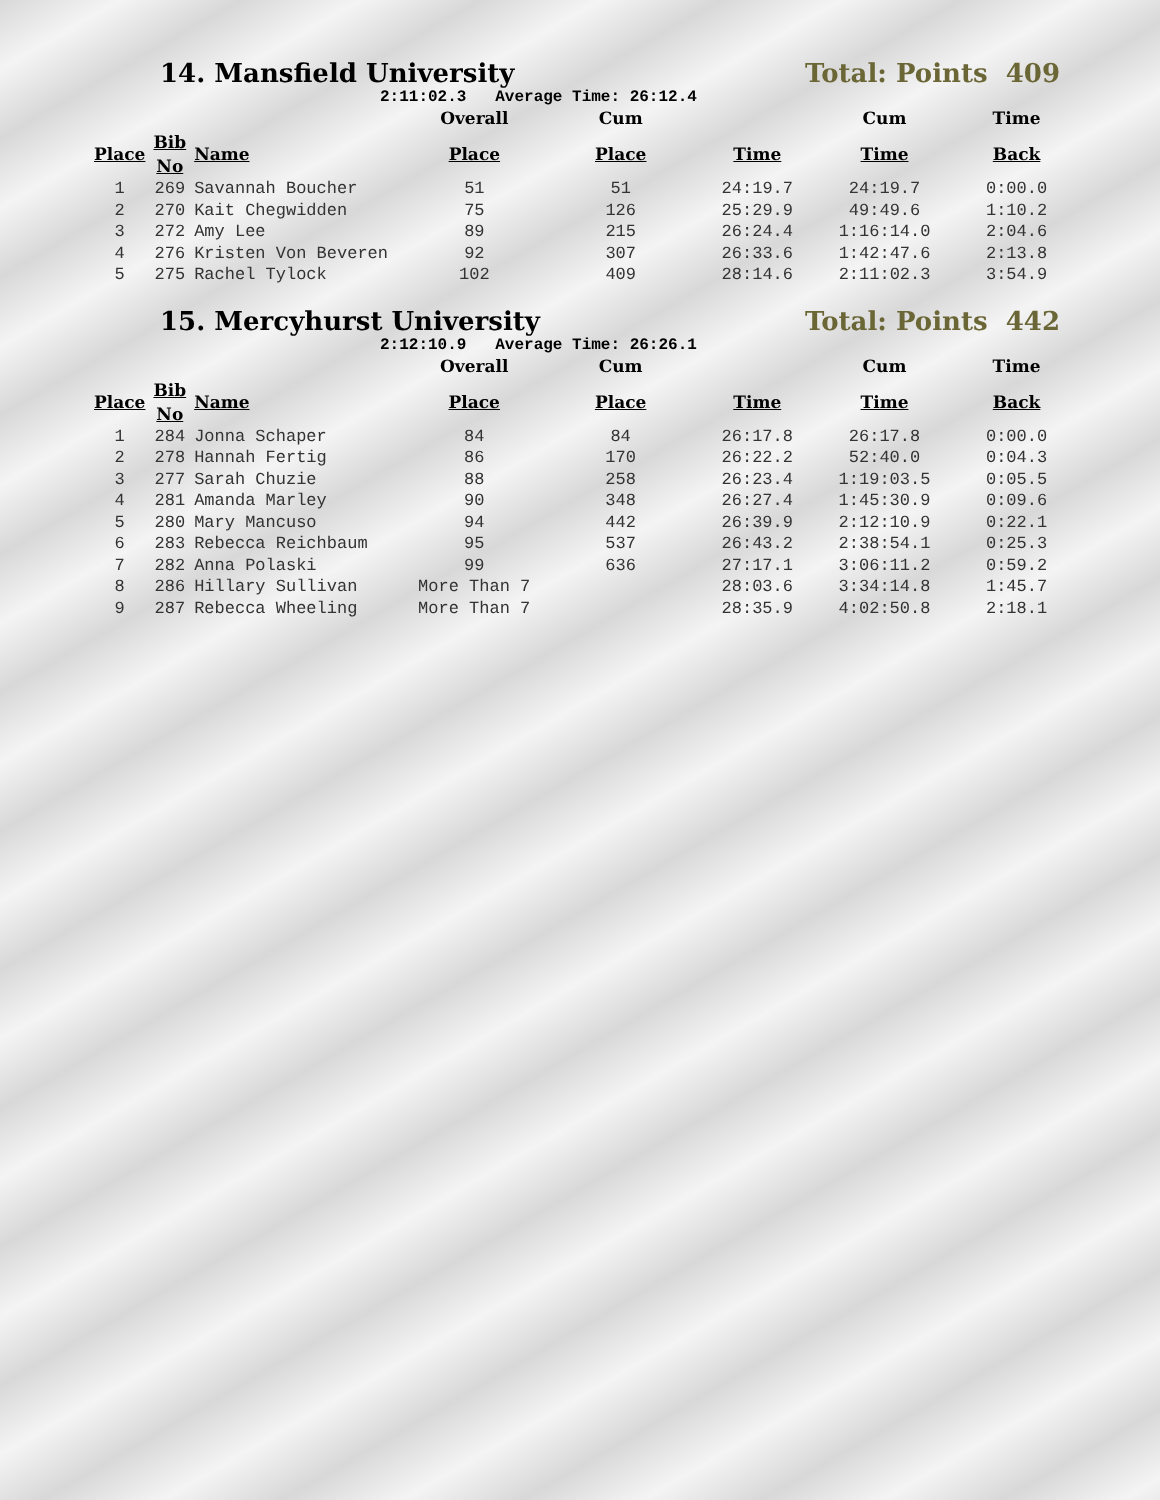14. Mansfield University Total: Points 409
2:11:02.3 Average Time: 26:12.4
| | | | Overall | Cum | | Cum | Time |
| --- | --- | --- | --- | --- | --- | --- | --- |
| Place | Bib No | Name | Place | Place | Time | Time | Back |
| 1 | 269 | Savannah Boucher | 51 | 51 | 24:19.7 | 24:19.7 | 0:00.0 |
| 2 | 270 | Kait Chegwidden | 75 | 126 | 25:29.9 | 49:49.6 | 1:10.2 |
| 3 | 272 | Amy Lee | 89 | 215 | 26:24.4 | 1:16:14.0 | 2:04.6 |
| 4 | 276 | Kristen Von Beveren | 92 | 307 | 26:33.6 | 1:42:47.6 | 2:13.8 |
| 5 | 275 | Rachel Tylock | 102 | 409 | 28:14.6 | 2:11:02.3 | 3:54.9 |
15. Mercyhurst University Total: Points 442
2:12:10.9 Average Time: 26:26.1
| | | | Overall | Cum | | Cum | Time |
| --- | --- | --- | --- | --- | --- | --- | --- |
| Place | Bib No | Name | Place | Place | Time | Time | Back |
| 1 | 284 | Jonna Schaper | 84 | 84 | 26:17.8 | 26:17.8 | 0:00.0 |
| 2 | 278 | Hannah Fertig | 86 | 170 | 26:22.2 | 52:40.0 | 0:04.3 |
| 3 | 277 | Sarah Chuzie | 88 | 258 | 26:23.4 | 1:19:03.5 | 0:05.5 |
| 4 | 281 | Amanda Marley | 90 | 348 | 26:27.4 | 1:45:30.9 | 0:09.6 |
| 5 | 280 | Mary Mancuso | 94 | 442 | 26:39.9 | 2:12:10.9 | 0:22.1 |
| 6 | 283 | Rebecca Reichbaum | 95 | 537 | 26:43.2 | 2:38:54.1 | 0:25.3 |
| 7 | 282 | Anna Polaski | 99 | 636 | 27:17.1 | 3:06:11.2 | 0:59.2 |
| 8 | 286 | Hillary Sullivan | More Than 7 | | 28:03.6 | 3:34:14.8 | 1:45.7 |
| 9 | 287 | Rebecca Wheeling | More Than 7 | | 28:35.9 | 4:02:50.8 | 2:18.1 |